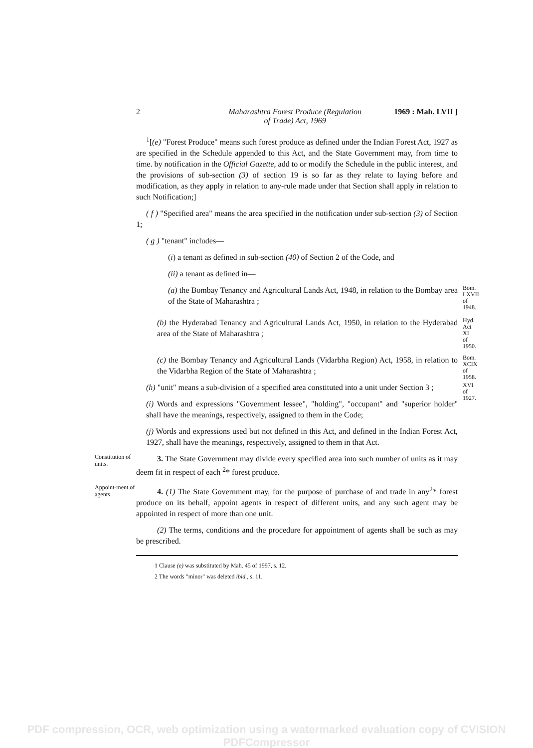2 Maharashtra Forest Produce (Regulation
of Trade) Act, 1969 1969 : Mah. LVII ]
<sup>1</sup> [(e) "Forest Produce" means such forest produce as defined under the Indian Forest Act, 1927 as are specified in the Schedule appended to this Act, and the State Government may, from time to time. by notification in the Official Gazette, add to or modify the Schedule in the public interest, and the provisions of sub-section (3) of section 19 is so far as they relate to laying before and modification, as they apply in relation to any-rule made under that Section shall apply in relation to such Notification;]
( f ) "Specified area" means the area specified in the notification under sub-section (3) of Section 1;
( g ) "tenant" includes—
(i) a tenant as defined in sub-section (40) of Section 2 of the Code, and
(ii) a tenant as defined in—
(a) the Bombay Tenancy and Agricultural Lands Act, 1948, in relation to the Bombay area of the State of Maharashtra ;
Bom.
LXVII
of
1948.
(b) the Hyderabad Tenancy and Agricultural Lands Act, 1950, in relation to the Hyderabad area of the State of Maharashtra ;
Hyd.
Act
XI
of
1950.
(c) the Bombay Tenancy and Agricultural Lands (Vidarbha Region) Act, 1958, in relation to the Vidarbha Region of the State of Maharashtra ;
Bom.
XCIX
of
1958.
(h) "unit" means a sub-division of a specified area constituted into a unit under Section 3 ;
(i) Words and expressions "Government lessee", "holding", "occupant" and "superior holder" shall have the meanings, respectively, assigned to them in the Code;
(j) Words and expressions used but not defined in this Act, and defined in the Indian Forest Act, 1927, shall have the meanings, respectively, assigned to them in that Act.
XVI
of
1927.
Constitution of units.
3. The State Government may divide every specified area into such number of units as it may deem fit in respect of each <sup>2</sup>* forest produce.
Appoint-ment of agents.
4. (1) The State Government may, for the purpose of purchase of and trade in any<sup>2</sup>* forest produce on its behalf, appoint agents in respect of different units, and any such agent may be appointed in respect of more than one unit.
(2) The terms, conditions and the procedure for appointment of agents shall be such as may be prescribed.
1 Clause (e) was substituted by Mah. 45 of 1997, s. 12.
2 The words "minor" was deleted ibid., s. 11.
PDF compression, OCR, web optimization using a watermarked evaluation copy of CVISION PDFCompressor